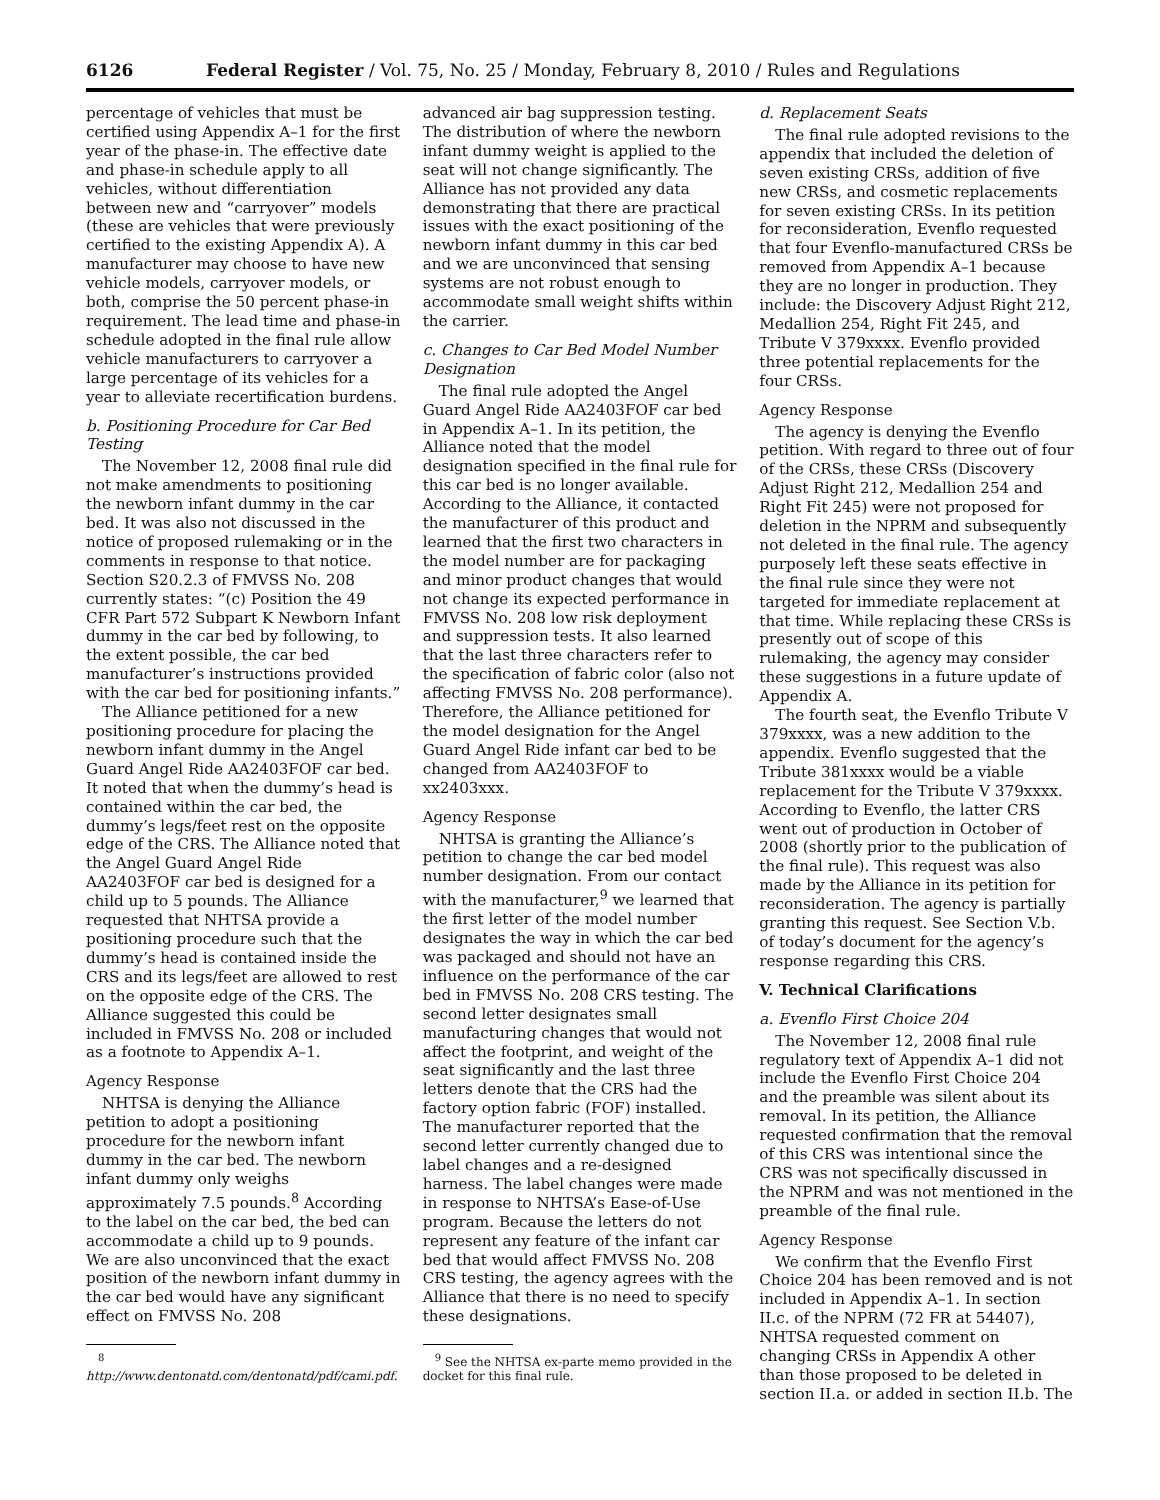6126 Federal Register / Vol. 75, No. 25 / Monday, February 8, 2010 / Rules and Regulations
percentage of vehicles that must be certified using Appendix A–1 for the first year of the phase-in. The effective date and phase-in schedule apply to all vehicles, without differentiation between new and “carryover” models (these are vehicles that were previously certified to the existing Appendix A). A manufacturer may choose to have new vehicle models, carryover models, or both, comprise the 50 percent phase-in requirement. The lead time and phase-in schedule adopted in the final rule allow vehicle manufacturers to carryover a large percentage of its vehicles for a year to alleviate recertification burdens.
b. Positioning Procedure for Car Bed Testing
The November 12, 2008 final rule did not make amendments to positioning the newborn infant dummy in the car bed. It was also not discussed in the notice of proposed rulemaking or in the comments in response to that notice. Section S20.2.3 of FMVSS No. 208 currently states: “(c) Position the 49 CFR Part 572 Subpart K Newborn Infant dummy in the car bed by following, to the extent possible, the car bed manufacturer’s instructions provided with the car bed for positioning infants.”
The Alliance petitioned for a new positioning procedure for placing the newborn infant dummy in the Angel Guard Angel Ride AA2403FOF car bed. It noted that when the dummy’s head is contained within the car bed, the dummy’s legs/feet rest on the opposite edge of the CRS. The Alliance noted that the Angel Guard Angel Ride AA2403FOF car bed is designed for a child up to 5 pounds. The Alliance requested that NHTSA provide a positioning procedure such that the dummy’s head is contained inside the CRS and its legs/feet are allowed to rest on the opposite edge of the CRS. The Alliance suggested this could be included in FMVSS No. 208 or included as a footnote to Appendix A–1.
Agency Response
NHTSA is denying the Alliance petition to adopt a positioning procedure for the newborn infant dummy in the car bed. The newborn infant dummy only weighs approximately 7.5 pounds.<sup>8</sup> According to the label on the car bed, the bed can accommodate a child up to 9 pounds. We are also unconvinced that the exact position of the newborn infant dummy in the car bed would have any significant effect on FMVSS No. 208
<sup>8</sup> http://www.dentonatd.com/dentonatd/pdf/cami.pdf.
advanced air bag suppression testing. The distribution of where the newborn infant dummy weight is applied to the seat will not change significantly. The Alliance has not provided any data demonstrating that there are practical issues with the exact positioning of the newborn infant dummy in this car bed and we are unconvinced that sensing systems are not robust enough to accommodate small weight shifts within the carrier.
c. Changes to Car Bed Model Number Designation
The final rule adopted the Angel Guard Angel Ride AA2403FOF car bed in Appendix A–1. In its petition, the Alliance noted that the model designation specified in the final rule for this car bed is no longer available. According to the Alliance, it contacted the manufacturer of this product and learned that the first two characters in the model number are for packaging and minor product changes that would not change its expected performance in FMVSS No. 208 low risk deployment and suppression tests. It also learned that the last three characters refer to the specification of fabric color (also not affecting FMVSS No. 208 performance). Therefore, the Alliance petitioned for the model designation for the Angel Guard Angel Ride infant car bed to be changed from AA2403FOF to xx2403xxx.
Agency Response
NHTSA is granting the Alliance’s petition to change the car bed model number designation. From our contact with the manufacturer,<sup>9</sup> we learned that the first letter of the model number designates the way in which the car bed was packaged and should not have an influence on the performance of the car bed in FMVSS No. 208 CRS testing. The second letter designates small manufacturing changes that would not affect the footprint, and weight of the seat significantly and the last three letters denote that the CRS had the factory option fabric (FOF) installed. The manufacturer reported that the second letter currently changed due to label changes and a re-designed harness. The label changes were made in response to NHTSA’s Ease-of-Use program. Because the letters do not represent any feature of the infant car bed that would affect FMVSS No. 208 CRS testing, the agency agrees with the Alliance that there is no need to specify these designations.
<sup>9</sup> See the NHTSA ex-parte memo provided in the docket for this final rule.
d. Replacement Seats
The final rule adopted revisions to the appendix that included the deletion of seven existing CRSs, addition of five new CRSs, and cosmetic replacements for seven existing CRSs. In its petition for reconsideration, Evenflo requested that four Evenflo-manufactured CRSs be removed from Appendix A–1 because they are no longer in production. They include: the Discovery Adjust Right 212, Medallion 254, Right Fit 245, and Tribute V 379xxxx. Evenflo provided three potential replacements for the four CRSs.
Agency Response
The agency is denying the Evenflo petition. With regard to three out of four of the CRSs, these CRSs (Discovery Adjust Right 212, Medallion 254 and Right Fit 245) were not proposed for deletion in the NPRM and subsequently not deleted in the final rule. The agency purposely left these seats effective in the final rule since they were not targeted for immediate replacement at that time. While replacing these CRSs is presently out of scope of this rulemaking, the agency may consider these suggestions in a future update of Appendix A.
The fourth seat, the Evenflo Tribute V 379xxxx, was a new addition to the appendix. Evenflo suggested that the Tribute 381xxxx would be a viable replacement for the Tribute V 379xxxx. According to Evenflo, the latter CRS went out of production in October of 2008 (shortly prior to the publication of the final rule). This request was also made by the Alliance in its petition for reconsideration. The agency is partially granting this request. See Section V.b. of today’s document for the agency’s response regarding this CRS.
V. Technical Clarifications
a. Evenflo First Choice 204
The November 12, 2008 final rule regulatory text of Appendix A–1 did not include the Evenflo First Choice 204 and the preamble was silent about its removal. In its petition, the Alliance requested confirmation that the removal of this CRS was intentional since the CRS was not specifically discussed in the NPRM and was not mentioned in the preamble of the final rule.
Agency Response
We confirm that the Evenflo First Choice 204 has been removed and is not included in Appendix A–1. In section II.c. of the NPRM (72 FR at 54407), NHTSA requested comment on changing CRSs in Appendix A other than those proposed to be deleted in section II.a. or added in section II.b. The